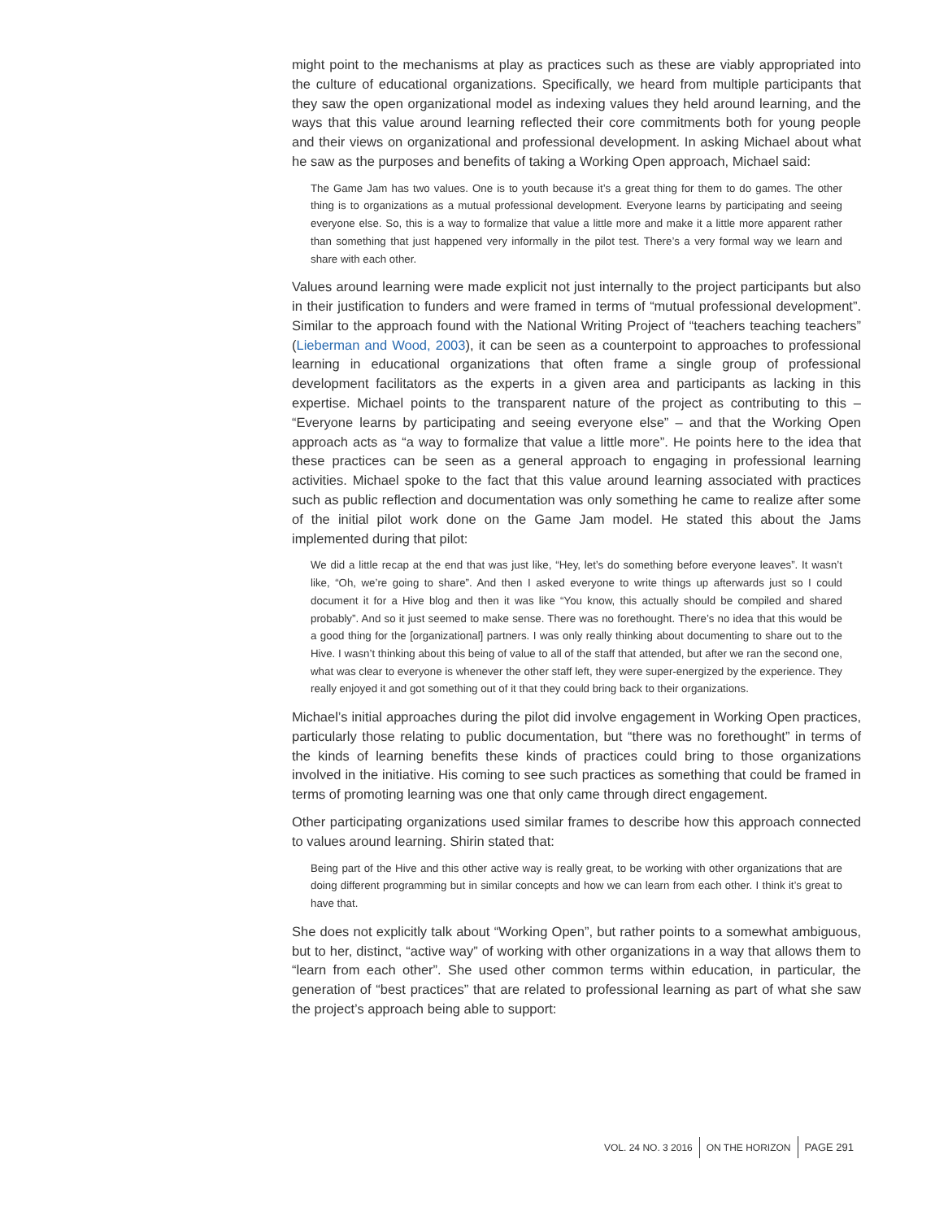might point to the mechanisms at play as practices such as these are viably appropriated into the culture of educational organizations. Specifically, we heard from multiple participants that they saw the open organizational model as indexing values they held around learning, and the ways that this value around learning reflected their core commitments both for young people and their views on organizational and professional development. In asking Michael about what he saw as the purposes and benefits of taking a Working Open approach, Michael said:
The Game Jam has two values. One is to youth because it’s a great thing for them to do games. The other thing is to organizations as a mutual professional development. Everyone learns by participating and seeing everyone else. So, this is a way to formalize that value a little more and make it a little more apparent rather than something that just happened very informally in the pilot test. There’s a very formal way we learn and share with each other.
Values around learning were made explicit not just internally to the project participants but also in their justification to funders and were framed in terms of “mutual professional development”. Similar to the approach found with the National Writing Project of “teachers teaching teachers” (Lieberman and Wood, 2003), it can be seen as a counterpoint to approaches to professional learning in educational organizations that often frame a single group of professional development facilitators as the experts in a given area and participants as lacking in this expertise. Michael points to the transparent nature of the project as contributing to this – “Everyone learns by participating and seeing everyone else” – and that the Working Open approach acts as “a way to formalize that value a little more”. He points here to the idea that these practices can be seen as a general approach to engaging in professional learning activities. Michael spoke to the fact that this value around learning associated with practices such as public reflection and documentation was only something he came to realize after some of the initial pilot work done on the Game Jam model. He stated this about the Jams implemented during that pilot:
We did a little recap at the end that was just like, “Hey, let’s do something before everyone leaves”. It wasn’t like, “Oh, we’re going to share”. And then I asked everyone to write things up afterwards just so I could document it for a Hive blog and then it was like “You know, this actually should be compiled and shared probably”. And so it just seemed to make sense. There was no forethought. There’s no idea that this would be a good thing for the [organizational] partners. I was only really thinking about documenting to share out to the Hive. I wasn’t thinking about this being of value to all of the staff that attended, but after we ran the second one, what was clear to everyone is whenever the other staff left, they were super-energized by the experience. They really enjoyed it and got something out of it that they could bring back to their organizations.
Michael’s initial approaches during the pilot did involve engagement in Working Open practices, particularly those relating to public documentation, but “there was no forethought” in terms of the kinds of learning benefits these kinds of practices could bring to those organizations involved in the initiative. His coming to see such practices as something that could be framed in terms of promoting learning was one that only came through direct engagement.
Other participating organizations used similar frames to describe how this approach connected to values around learning. Shirin stated that:
Being part of the Hive and this other active way is really great, to be working with other organizations that are doing different programming but in similar concepts and how we can learn from each other. I think it’s great to have that.
She does not explicitly talk about “Working Open”, but rather points to a somewhat ambiguous, but to her, distinct, “active way” of working with other organizations in a way that allows them to “learn from each other”. She used other common terms within education, in particular, the generation of “best practices” that are related to professional learning as part of what she saw the project’s approach being able to support:
VOL. 24 NO. 3 2016 ON THE HORIZON PAGE 291